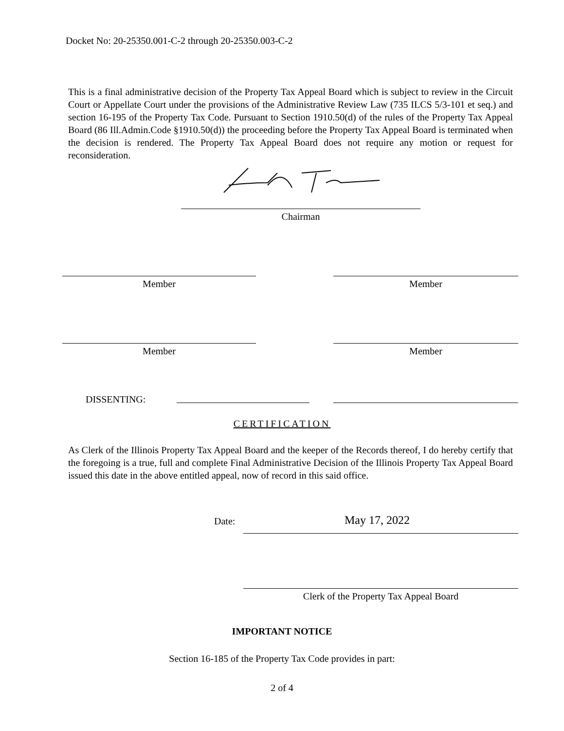Docket No: 20-25350.001-C-2 through 20-25350.003-C-2
This is a final administrative decision of the Property Tax Appeal Board which is subject to review in the Circuit Court or Appellate Court under the provisions of the Administrative Review Law (735 ILCS 5/3-101 et seq.) and section 16-195 of the Property Tax Code. Pursuant to Section 1910.50(d) of the rules of the Property Tax Appeal Board (86 Ill.Admin.Code §1910.50(d)) the proceeding before the Property Tax Appeal Board is terminated when the decision is rendered. The Property Tax Appeal Board does not require any motion or request for reconsideration.
Chairman
Member Member
Member Member
DISSENTING:
CERTIFICATION
As Clerk of the Illinois Property Tax Appeal Board and the keeper of the Records thereof, I do hereby certify that the foregoing is a true, full and complete Final Administrative Decision of the Illinois Property Tax Appeal Board issued this date in the above entitled appeal, now of record in this said office.
Date: May 17, 2022
Clerk of the Property Tax Appeal Board
IMPORTANT NOTICE
Section 16-185 of the Property Tax Code provides in part:
2 of 4